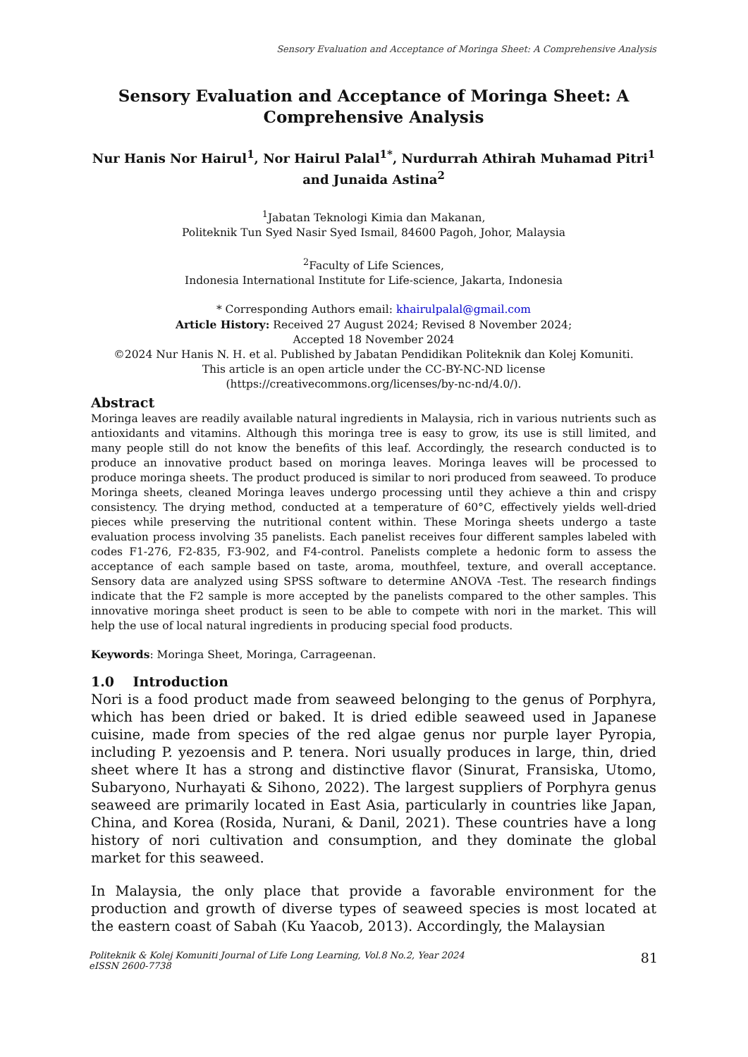Sensory Evaluation and Acceptance of Moringa Sheet: A Comprehensive Analysis
Sensory Evaluation and Acceptance of Moringa Sheet: A Comprehensive Analysis
Nur Hanis Nor Hairul<sup>1</sup>, Nor Hairul Palal<sup>1*</sup>, Nurdurrah Athirah Muhamad Pitri<sup>1</sup> and Junaida Astina<sup>2</sup>
<sup>1</sup> Jabatan Teknologi Kimia dan Makanan,
Politeknik Tun Syed Nasir Syed Ismail, 84600 Pagoh, Johor, Malaysia
<sup>2</sup> Faculty of Life Sciences,
Indonesia International Institute for Life-science, Jakarta, Indonesia
* Corresponding Authors email: khairulpalal@gmail.com
Article History: Received 27 August 2024; Revised 8 November 2024;
Accepted 18 November 2024
©2024 Nur Hanis N. H. et al. Published by Jabatan Pendidikan Politeknik dan Kolej Komuniti.
This article is an open article under the CC-BY-NC-ND license
(https://creativecommons.org/licenses/by-nc-nd/4.0/).
Abstract
Moringa leaves are readily available natural ingredients in Malaysia, rich in various nutrients such as antioxidants and vitamins. Although this moringa tree is easy to grow, its use is still limited, and many people still do not know the benefits of this leaf. Accordingly, the research conducted is to produce an innovative product based on moringa leaves. Moringa leaves will be processed to produce moringa sheets. The product produced is similar to nori produced from seaweed. To produce Moringa sheets, cleaned Moringa leaves undergo processing until they achieve a thin and crispy consistency. The drying method, conducted at a temperature of 60°C, effectively yields well-dried pieces while preserving the nutritional content within. These Moringa sheets undergo a taste evaluation process involving 35 panelists. Each panelist receives four different samples labeled with codes F1-276, F2-835, F3-902, and F4-control. Panelists complete a hedonic form to assess the acceptance of each sample based on taste, aroma, mouthfeel, texture, and overall acceptance. Sensory data are analyzed using SPSS software to determine ANOVA -Test. The research findings indicate that the F2 sample is more accepted by the panelists compared to the other samples. This innovative moringa sheet product is seen to be able to compete with nori in the market. This will help the use of local natural ingredients in producing special food products.
Keywords: Moringa Sheet, Moringa, Carrageenan.
1.0 Introduction
Nori is a food product made from seaweed belonging to the genus of Porphyra, which has been dried or baked. It is dried edible seaweed used in Japanese cuisine, made from species of the red algae genus nor purple layer Pyropia, including P. yezoensis and P. tenera. Nori usually produces in large, thin, dried sheet where It has a strong and distinctive flavor (Sinurat, Fransiska, Utomo, Subaryono, Nurhayati & Sihono, 2022). The largest suppliers of Porphyra genus seaweed are primarily located in East Asia, particularly in countries like Japan, China, and Korea (Rosida, Nurani, & Danil, 2021). These countries have a long history of nori cultivation and consumption, and they dominate the global market for this seaweed.
In Malaysia, the only place that provide a favorable environment for the production and growth of diverse types of seaweed species is most located at the eastern coast of Sabah (Ku Yaacob, 2013). Accordingly, the Malaysian
Politeknik & Kolej Komuniti Journal of Life Long Learning, Vol.8 No.2, Year 2024
eISSN 2600-7738
81